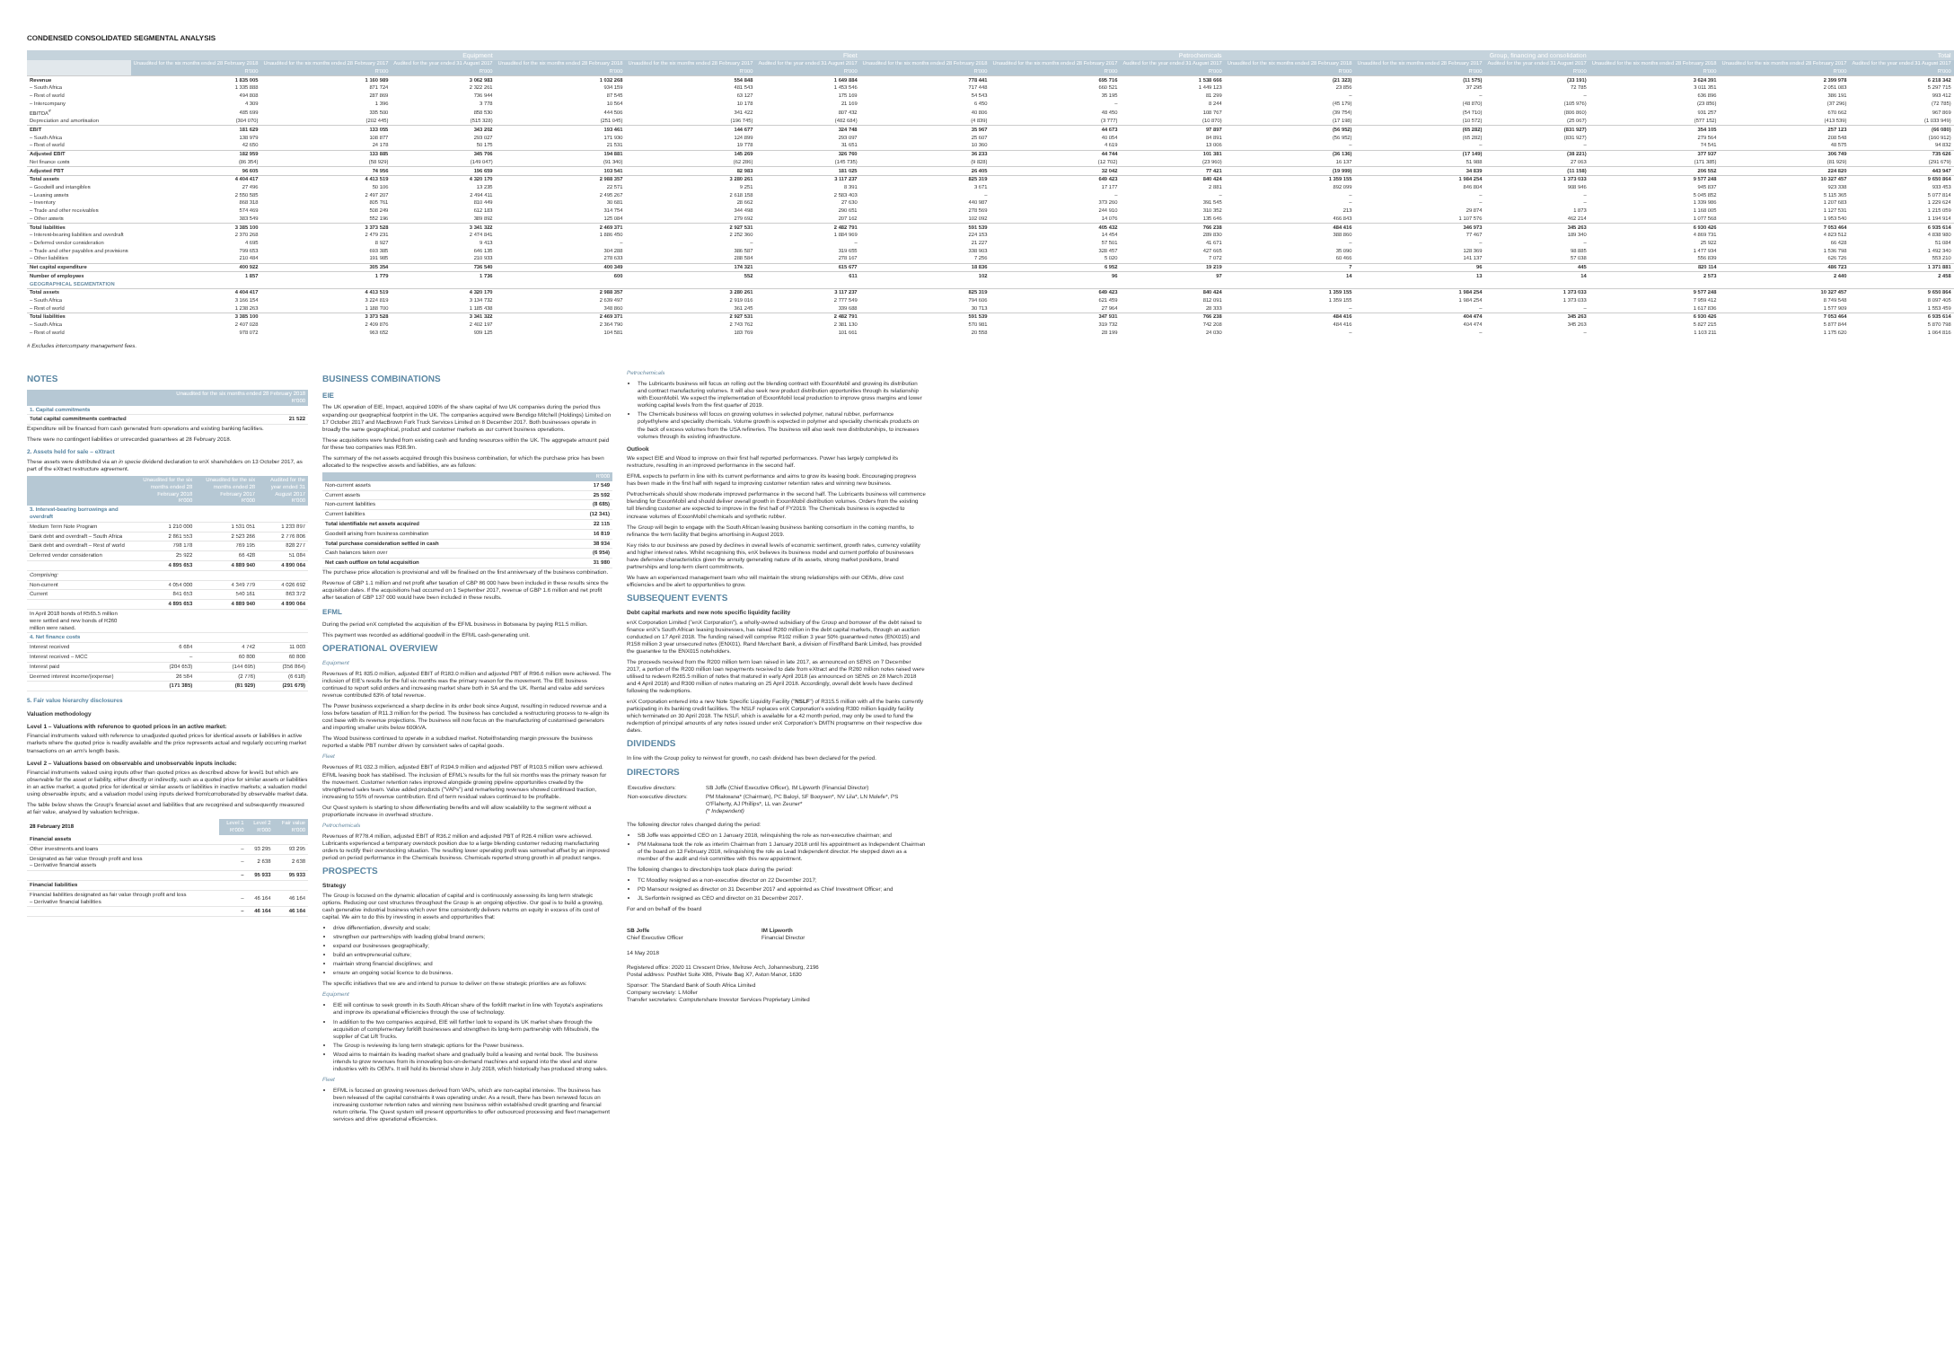CONDENSED CONSOLIDATED SEGMENTAL ANALYSIS
| | Equipment | | | Fleet | | | Petrochemicals | | | Group, financing and consolidation | | | Total | | |
| --- | --- | --- | --- | --- | --- | --- | --- | --- | --- | --- | --- | --- | --- | --- | --- |
| | Unaudited for the six months ended 28 February 2018 | Unaudited for the six months ended 28 February 2017 | Audited for the year ended 31 August 2017 | Unaudited for the six months ended 28 February 2018 | Unaudited for the six months ended 28 February 2017 | Audited for the year ended 31 August 2017 | Unaudited for the six months ended 28 February 2018 | Unaudited for the six months ended 28 February 2017 | Audited for the year ended 31 August 2017 | Unaudited for the six months ended 28 February 2018 | Unaudited for the six months ended 28 February 2017 | Audited for the year ended 31 August 2017 | Unaudited for the six months ended 28 February 2018 | Unaudited for the six months ended 28 February 2017 | Audited for the year ended 31 August 2017 |
| | R'000 | R'000 | R'000 | R'000 | R'000 | R'000 | R'000 | R'000 | R'000 | R'000 | R'000 | R'000 | R'000 | R'000 | R'000 |
| Revenue | 1 835 005 | 1 160 989 | 3 062 983 | 1 032 268 | 554 848 | 1 649 884 | 778 441 | 695 716 | 1 538 666 | (21 323) | (11 575) | (33 191) | 3 624 391 | 2 399 978 | 6 218 342 |
| – South Africa | 1 335 888 | 871 724 | 2 322 261 | 934 159 | 481 543 | 1 453 546 | 717 448 | 660 521 | 1 449 123 | 23 856 | 37 295 | 72 785 | 3 011 351 | 2 051 083 | 5 297 715 |
| – Rest of world | 494 808 | 287 869 | 736 944 | 87 545 | 63 127 | 175 169 | 54 543 | 35 195 | 81 299 | – | – | – | 636 896 | 386 191 | 993 412 |
| – Intercompany | 4 309 | 1 396 | 3 778 | 10 564 | 10 178 | 21 169 | 6 450 | – | 8 244 | (45 179) | (48 870) | (105 976) | (23 856) | (37 296) | (72 785) |
| EBITDA<sup>#</sup> | 485 699 | 335 500 | 858 530 | 444 506 | 341 422 | 807 432 | 40 806 | 48 450 | 108 767 | (39 754) | (54 710) | (806 860) | 931 257 | 670 662 | 967 869 |
| Depreciation and amortisation | (304 070) | (202 445) | (515 328) | (251 045) | (196 745) | (482 684) | (4 839) | (3 777) | (10 870) | (17 198) | (10 572) | (25 067) | (577 152) | (413 539) | (1 033 949) |
| EBIT | 181 629 | 133 055 | 343 202 | 193 461 | 144 677 | 324 748 | 35 967 | 44 673 | 97 897 | (56 952) | (65 282) | (831 927) | 354 105 | 257 123 | (66 080) |
| – South Africa | 138 979 | 108 877 | 293 027 | 171 930 | 124 899 | 293 097 | 25 607 | 40 054 | 84 891 | (56 952) | (65 282) | (831 927) | 279 564 | 208 548 | (160 912) |
| – Rest of world | 42 650 | 24 178 | 50 175 | 21 531 | 19 778 | 31 651 | 10 360 | 4 619 | 13 006 | – | – | – | 74 541 | 48 575 | 94 832 |
| Adjusted EBIT | 182 959 | 133 885 | 345 706 | 194 881 | 145 269 | 326 760 | 36 233 | 44 744 | 101 381 | (36 136) | (17 149) | (38 221) | 377 937 | 306 749 | 735 626 |
| Net finance costs | (86 354) | (58 929) | (149 047) | (91 340) | (62 286) | (145 735) | (9 828) | (12 702) | (23 960) | 16 137 | 51 988 | 27 063 | (171 385) | (81 929) | (291 679) |
| Adjusted PBT | 96 605 | 74 956 | 196 659 | 103 541 | 82 983 | 181 025 | 26 405 | 32 042 | 77 421 | (19 999) | 34 839 | (11 158) | 206 552 | 224 820 | 443 947 |
| Total assets | 4 404 417 | 4 413 519 | 4 320 170 | 2 988 357 | 3 280 261 | 3 117 237 | 825 319 | 649 423 | 840 424 | 1 359 155 | 1 984 254 | 1 373 033 | 9 577 248 | 10 327 457 | 9 650 864 |
| – Goodwill and intangibles | 27 496 | 50 106 | 13 235 | 22 571 | 9 251 | 8 391 | 3 671 | 17 177 | 2 881 | 892 099 | 846 804 | 908 946 | 945 837 | 923 338 | 933 453 |
| – Leasing assets | 2 550 585 | 2 497 207 | 2 494 411 | 2 495 267 | 2 618 158 | 2 583 403 | – | – | – | – | – | – | 5 045 852 | 5 115 365 | 5 077 814 |
| – Inventory | 868 318 | 805 761 | 810 449 | 30 681 | 28 662 | 27 630 | 440 987 | 373 260 | 391 545 | – | – | – | 1 339 986 | 1 207 683 | 1 229 624 |
| – Trade and other receivables | 574 469 | 508 249 | 612 183 | 314 754 | 344 498 | 290 651 | 278 569 | 244 910 | 310 352 | 213 | 29 874 | 1 873 | 1 168 005 | 1 127 531 | 1 215 059 |
| – Other assets | 383 549 | 552 196 | 389 892 | 125 084 | 279 692 | 207 162 | 102 092 | 14 076 | 135 646 | 466 843 | 1 107 576 | 462 214 | 1 077 568 | 1 953 540 | 1 194 914 |
| Total liabilities | 3 385 100 | 3 373 528 | 3 341 322 | 2 469 371 | 2 927 531 | 2 482 791 | 591 539 | 405 432 | 766 238 | 484 416 | 346 973 | 345 263 | 6 930 426 | 7 053 464 | 6 935 614 |
| – Interest-bearing liabilities and overdraft | 2 370 268 | 2 479 231 | 2 474 841 | 1 886 450 | 2 252 360 | 1 884 969 | 224 153 | 14 454 | 289 830 | 388 860 | 77 467 | 189 340 | 4 869 731 | 4 823 512 | 4 838 980 |
| – Deferred vendor consideration | 4 695 | 8 927 | 9 413 | – | – | – | 21 227 | 57 501 | 41 671 | – | – | – | 25 922 | 66 428 | 51 084 |
| – Trade and other payables and provisions | 799 653 | 693 385 | 646 135 | 304 288 | 386 587 | 319 655 | 338 903 | 328 457 | 427 665 | 35 090 | 128 369 | 98 885 | 1 477 934 | 1 536 798 | 1 492 340 |
| – Other liabilities | 210 484 | 191 985 | 210 933 | 278 633 | 288 584 | 278 167 | 7 256 | 5 020 | 7 072 | 60 466 | 141 137 | 57 038 | 556 839 | 626 726 | 553 210 |
| Net capital expenditure | 400 922 | 305 354 | 736 540 | 400 349 | 174 321 | 615 677 | 18 836 | 6 952 | 19 219 | 7 | 96 | 445 | 820 114 | 486 723 | 1 371 881 |
| Number of employees | 1 857 | 1 779 | 1 736 | 600 | 552 | 611 | 102 | 96 | 97 | 14 | 13 | 14 | 2 573 | 2 440 | 2 458 |
| GEOGRAPHICAL SEGMENTATION | | | | | | | | | | | | | | | |
| Total assets | 4 404 417 | 4 413 519 | 4 320 170 | 2 988 357 | 3 280 261 | 3 117 237 | 825 319 | 649 423 | 840 424 | 1 359 155 | 1 984 254 | 1 373 033 | 9 577 248 | 10 327 457 | 9 650 864 |
| – South Africa | 3 166 154 | 3 224 819 | 3 134 732 | 2 639 497 | 2 919 016 | 2 777 549 | 794 606 | 621 459 | 812 091 | 1 359 155 | 1 984 254 | 1 373 033 | 7 959 412 | 8 749 548 | 8 097 405 |
| – Rest of world | 1 238 263 | 1 188 700 | 1 185 438 | 348 860 | 361 245 | 339 688 | 30 713 | 27 964 | 28 333 | – | – | – | 1 617 836 | 1 577 909 | 1 553 459 |
| Total liabilities | 3 385 100 | 3 373 528 | 3 341 322 | 2 469 371 | 2 927 531 | 2 482 791 | 591 539 | 347 931 | 766 238 | 484 416 | 404 474 | 345 263 | 6 930 426 | 7 053 464 | 6 935 614 |
| – South Africa | 2 407 028 | 2 409 876 | 2 402 197 | 2 364 790 | 2 743 762 | 2 381 130 | 570 981 | 319 732 | 742 208 | 484 416 | 404 474 | 345 263 | 5 827 215 | 5 877 844 | 5 870 798 |
| – Rest of world | 978 072 | 963 652 | 939 125 | 104 581 | 183 769 | 101 661 | 20 558 | 28 199 | 24 030 | – | – | – | 1 103 211 | 1 175 620 | 1 064 816 |
# Excludes intercompany management fees.
NOTES
| | Unaudited for the six months ended 28 February 2018 R'000 |
| --- | --- |
| 1. Capital commitments | |
| Total capital commitments contracted | 21 522 |
Expenditure will be financed from cash generated from operations and existing banking facilities.
There were no contingent liabilities or unrecorded guarantees at 28 February 2018.
2. Assets held for sale – eXtract
These assets were distributed via an in specie dividend declaration to enX shareholders on 13 October 2017, as part of the eXtract restructure agreement.
| | Unaudited for the six months ended 28 February 2018 R'000 | Unaudited for the six months ended 28 February 2017 R'000 | Audited for the year ended 31 August 2017 R'000 |
| --- | --- | --- | --- |
| 3. Interest-bearing borrowings and overdraft | | | |
| Medium Term Note Program | 1 210 000 | 1 531 051 | 1 233 897 |
| Bank debt and overdraft – South Africa | 2 861 553 | 2 523 266 | 2 776 806 |
| Bank debt and overdraft – Rest of world | 798 178 | 769 195 | 828 277 |
| Deferred vendor consideration | 25 922 | 66 428 | 51 084 |
| | 4 895 653 | 4 889 940 | 4 890 064 |
| Comprising: | | | |
| Non-current | 4 054 000 | 4 349 779 | 4 026 692 |
| Current | 841 653 | 540 161 | 863 372 |
| | 4 895 653 | 4 889 940 | 4 890 064 |
| In April 2018 bonds of R565.5 million were settled and new bonds of R260 million were raised. | | | |
| 4. Net finance costs | | | |
| Interest received | 6 684 | 4 742 | 11 003 |
| Interest received – MCC | – | 60 800 | 60 800 |
| Interest paid | (204 653) | (144 695) | (356 864) |
| Deemed interest income/(expense) | 26 584 | (2 776) | (6 618) |
| | (171 385) | (81 929) | (291 679) |
5. Fair value hierarchy disclosures
Valuation methodology
Level 1 – Valuations with reference to quoted prices in an active market:
Financial instruments valued with reference to unadjusted quoted prices for identical assets or liabilities in active markets where the quoted price is readily available and the price represents actual and regularly occurring market transactions on an arm's length basis.
Level 2 – Valuations based on observable and unobservable inputs include:
Financial instruments valued using inputs other than quoted prices as described above for level1 but which are observable for the asset or liability, either directly or indirectly, such as a quoted price for similar assets or liabilities in an active market; a quoted price for identical or similar assets or liabilities in inactive markets; a valuation model using observable inputs; and a valuation model using inputs derived from/corroborated by observable market data.
The table below shows the Group's financial asset and liabilities that are recognised and subsequently measured at fair value, analysed by valuation technique.
| 28 February 2018 | Level 1 R'000 | Level 2 R'000 | Fair value R'000 |
| --- | --- | --- | --- |
| Financial assets | | | |
| Other investments and loans | – | 93 295 | 93 295 |
| Designated as fair value through profit and loss – Derivative financial assets | – | 2 638 | 2 638 |
| | – | 95 933 | 95 933 |
| Financial liabilities | | | |
| Financial liabilities designated as fair value through profit and loss – Derivative financial liabilities | – | 46 164 | 46 164 |
| | – | 46 164 | 46 164 |
BUSINESS COMBINATIONS
EIE
The UK operation of EIE, Impact, acquired 100% of the share capital of two UK companies during the period thus expanding our geographical footprint in the UK. The companies acquired were Bendigo Mitchell (Holdings) Limited on 17 October 2017 and MacBrown Fork Truck Services Limited on 8 December 2017. Both businesses operate in broadly the same geographical, product and customer markets as our current business operations.
These acquisitions were funded from existing cash and funding resources within the UK. The aggregate amount paid for these two companies was R38.9m.
The summary of the net assets acquired through this business combination, for which the purchase price has been allocated to the respective assets and liabilities, are as follows:
| | R'000 |
| --- | --- |
| Non-current assets | 17 549 |
| Current assets | 25 592 |
| Non-current liabilities | (8 685) |
| Current liabilities | (12 341) |
| Total identifiable net assets acquired | 22 115 |
| Goodwill arising from business combination | 16 819 |
| Total purchase consideration settled in cash | 38 934 |
| Cash balances taken over | (6 954) |
| Net cash outflow on total acquisition | 31 980 |
The purchase price allocation is provisional and will be finalised on the first anniversary of the business combination.
Revenue of GBP 1.1 million and net profit after taxation of GBP 86 000 have been included in these results since the acquisition dates. If the acquisitions had occurred on 1 September 2017, revenue of GBP 1.6 million and net profit after taxation of GBP 137 000 would have been included in these results.
EFML
During the period enX completed the acquisition of the EFML business in Botswana by paying R11.5 million.
This payment was recorded as additional goodwill in the EFML cash-generating unit.
OPERATIONAL OVERVIEW
Equipment
Revenues of R1 835.0 million, adjusted EBIT of R183.0 million and adjusted PBT of R96.6 million were achieved. The inclusion of EIE's results for the full six months was the primary reason for the movement. The EIE business continued to report solid orders and increasing market share both in SA and the UK. Rental and value add services revenue contributed 63% of total revenue.
The Power business experienced a sharp decline in its order book since August, resulting in reduced revenue and a loss before taxation of R11.3 million for the period. The business has concluded a restructuring process to re-align its cost base with its revenue projections. The business will now focus on the manufacturing of customised generators and importing smaller units below 600kVA.
The Wood business continued to operate in a subdued market. Notwithstanding margin pressure the business reported a stable PBT number driven by consistent sales of capital goods.
Fleet
Revenues of R1 032.3 million, adjusted EBIT of R194.9 million and adjusted PBT of R103.5 million were achieved. EFML leasing book has stabilised. The inclusion of EFML's results for the full six months was the primary reason for the movement. Customer retention rates improved alongside growing pipeline opportunities created by the strengthened sales team. Value added products ("VAPs") and remarketing revenues showed continued traction, increasing to 55% of revenue contribution. End of term residual values continued to be profitable.
Our Quest system is starting to show differentiating benefits and will allow scalability to the segment without a proportionate increase in overhead structure.
Petrochemicals
Revenues of R778.4 million, adjusted EBIT of R36.2 million and adjusted PBT of R26.4 million were achieved. Lubricants experienced a temporary overstock position due to a large blending customer reducing manufacturing orders to rectify their overstocking situation. The resulting lower operating profit was somewhat offset by an improved period on period performance in the Chemicals business. Chemicals reported strong growth in all product ranges.
PROSPECTS
Strategy
The Group is focused on the dynamic allocation of capital and is continuously assessing its long term strategic options. Reducing our cost structures throughout the Group is an ongoing objective. Our goal is to build a growing, cash generative industrial business which over time consistently delivers returns on equity in excess of its cost of capital. We aim to do this by investing in assets and opportunities that:
drive differentiation, diversity and scale;
strengthen our partnerships with leading global brand owners;
expand our businesses geographically;
build an entrepreneurial culture;
maintain strong financial disciplines; and
ensure an ongoing social licence to do business.
The specific initiatives that we are and intend to pursue to deliver on these strategic priorities are as follows:
Equipment
EIE will continue to seek growth in its South African share of the forklift market in line with Toyota's aspirations and improve its operational efficiencies through the use of technology.
In addition to the two companies acquired, EIE will further look to expand its UK market share through the acquisition of complementary forklift businesses and strengthen its long-term partnership with Mitsubishi, the supplier of Cat Lift Trucks.
The Group is reviewing its long term strategic options for the Power business.
Wood aims to maintain its leading market share and gradually build a leasing and rental book. The business intends to grow revenues from its innovating box-on-demand machines and expand into the steel and stone industries with its OEM's. It will hold its biennial show in July 2018, which historically has produced strong sales.
Fleet
EFML is focused on growing revenues derived from VAPs, which are non-capital intensive. The business has been released of the capital constraints it was operating under. As a result, there has been renewed focus on increasing customer retention rates and winning new business within established credit granting and financial return criteria. The Quest system will present opportunities to offer outsourced processing and fleet management services and drive operational efficiencies.
Petrochemicals
The Lubricants business will focus on rolling out the blending contract with ExxonMobil and growing its distribution and contract manufacturing volumes. It will also seek new product distribution opportunities through its relationship with ExxonMobil. We expect the implementation of ExxonMobil local production to improve gross margins and lower working capital levels from the first quarter of 2019.
The Chemicals business will focus on growing volumes in selected polymer, natural rubber, performance polyethylene and speciality chemicals. Volume growth is expected in polymer and speciality chemicals products on the back of excess volumes from the USA refineries. The business will also seek new distributorships, to increases volumes through its existing infrastructure.
Outlook
We expect EIE and Wood to improve on their first half reported performances. Power has largely completed its restructure, resulting in an improved performance in the second half.
EFML expects to perform in line with its current performance and aims to grow its leasing book. Encouraging progress has been made in the first half with regard to improving customer retention rates and winning new business.
Petrochemicals should show moderate improved performance in the second half. The Lubricants business will commence blending for ExxonMobil and should deliver overall growth in ExxonMobil distribution volumes. Orders from the existing toll blending customer are expected to improve in the first half of FY2019. The Chemicals business is expected to increase volumes of ExxonMobil chemicals and synthetic rubber.
The Group will begin to engage with the South African leasing business banking consortium in the coming months, to refinance the term facility that begins amortising in August 2019.
Key risks to our business are posed by declines in overall levels of economic sentiment, growth rates, currency volatility and higher interest rates. Whilst recognising this, enX believes its business model and current portfolio of businesses have defensive characteristics given the annuity generating nature of its assets, strong market positions, brand partnerships and long-term client commitments.
We have an experienced management team who will maintain the strong relationships with our OEMs, drive cost efficiencies and be alert to opportunities to grow.
SUBSEQUENT EVENTS
Debt capital markets and new note specific liquidity facility
enX Corporation Limited ("enX Corporation"), a wholly-owned subsidiary of the Group and borrower of the debt raised to finance enX's South African leasing businesses, has raised R260 million in the debt capital markets, through an auction conducted on 17 April 2018. The funding raised will comprise R102 million 3 year 50% guaranteed notes (ENX015) and R158 million 3 year unsecured notes (ENX01). Rand Merchant Bank, a division of FirstRand Bank Limited, has provided the guarantee to the ENX015 noteholders.
The proceeds received from the R200 million term loan raised in late 2017, as announced on SENS on 7 December 2017, a portion of the R200 million loan repayments received to date from eXtract and the R260 million notes raised were utilised to redeem R265.5 million of notes that matured in early April 2018 (as announced on SENS on 28 March 2018 and 4 April 2018) and R300 million of notes maturing on 25 April 2018. Accordingly, overall debt levels have declined following the redemptions.
enX Corporation entered into a new Note Specific Liquidity Facility ("NSLF") of R315.5 million with all the banks currently participating in its banking credit facilities. The NSLF replaces enX Corporation's existing R300 million liquidity facility which terminated on 30 April 2018. The NSLF, which is available for a 42 month period, may only be used to fund the redemption of principal amounts of any notes issued under enX Corporation's DMTN programme on their respective due dates.
DIVIDENDS
In line with the Group policy to reinvest for growth, no cash dividend has been declared for the period.
DIRECTORS
| Executive directors: | SB Joffe (Chief Executive Officer), IM Lipworth (Financial Director) |
| Non-executive directors: | PM Makwana* (Chairman), PC Baloyi, SF Booysen*, NV Lila*, LN Molefe*, PS O'Flaherty, AJ Phillips*, LL van Zeuner* (* Independent) |
The following director roles changed during the period:
SB Joffe was appointed CEO on 1 January 2018, relinquishing the role as non-executive chairman; and
PM Makwana took the role as interim Chairman from 1 January 2018 until his appointment as Independent Chairman of the board on 13 February 2018, relinquishing the role as Lead Independent director. He stepped down as a member of the audit and risk committee with this new appointment.
The following changes to directorships took place during the period:
TC Moodley resigned as a non-executive director on 22 December 2017;
PD Mansour resigned as director on 31 December 2017 and appointed as Chief Investment Officer; and
JL Serfontein resigned as CEO and director on 31 December 2017.
For and on behalf of the board
SB Joffe
Chief Executive Officer
IM Lipworth
Financial Director
14 May 2018
Registered office: 2020 11 Crescent Drive, Melrose Arch, Johannesburg, 2196
Postal address: PostNet Suite X86, Private Bag X7, Aston Manor, 1630
Sponsor: The Standard Bank of South Africa Limited
Company secretary: L Möller
Transfer secretaries: Computershare Investor Services Proprietary Limited